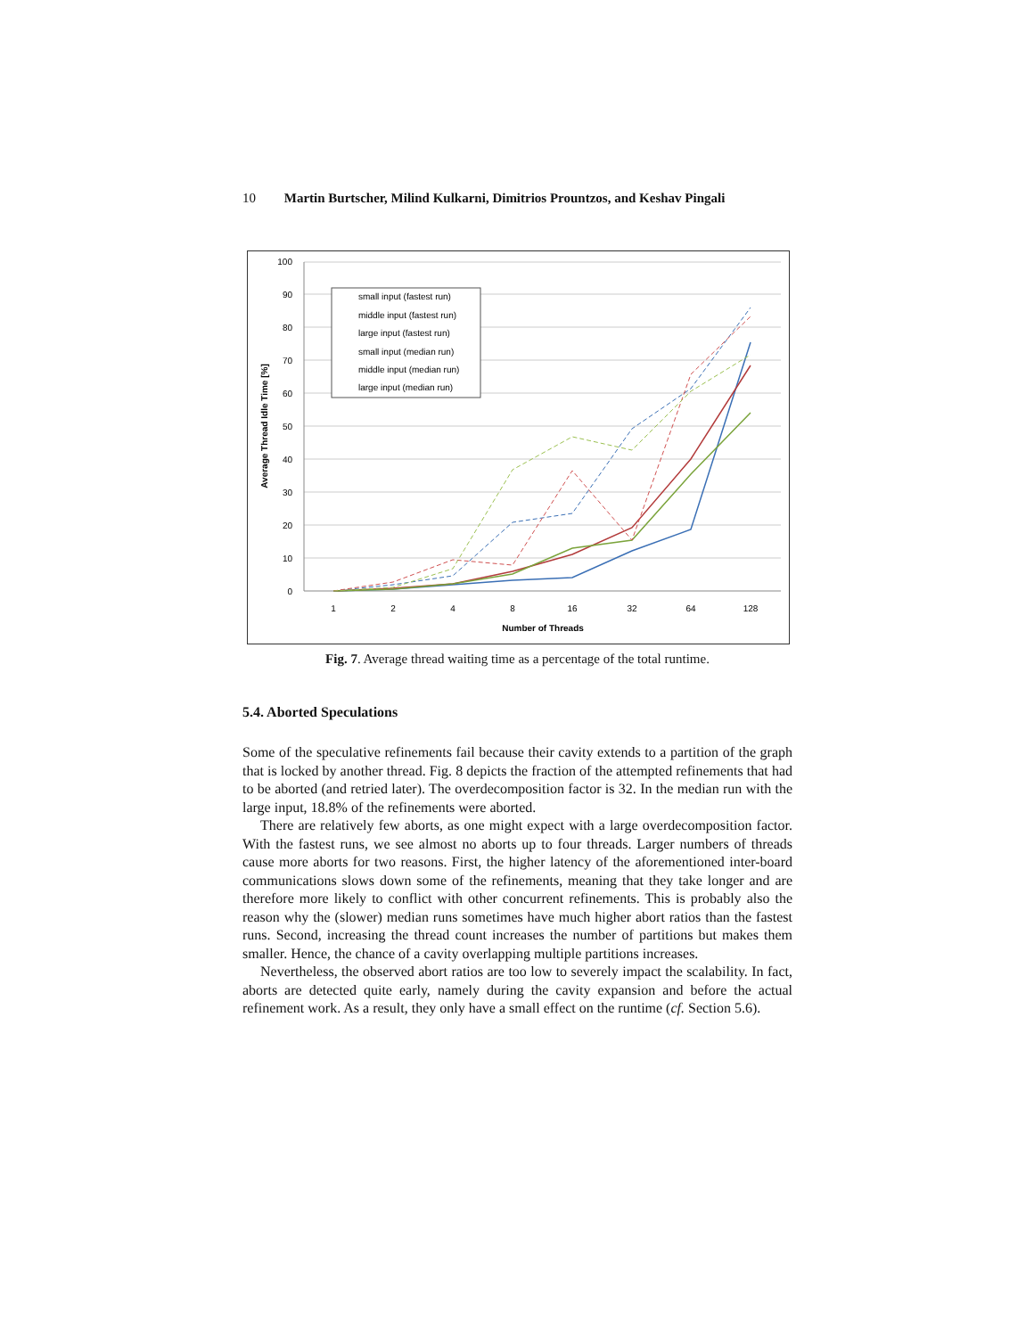10 Martin Burtscher, Milind Kulkarni, Dimitrios Prountzos, and Keshav Pingali
100
90
80
70
60
50
40
30
20
10
0
1
2
4
8
16
32
64
128
Number of Threads
Average Thread Idle Time [%]
small input (fastest run)
middle input (fastest run)
large input (fastest run)
small input (median run)
middle input (median run)
large input (median run)
Fig. 7. Average thread waiting time as a percentage of the total runtime.
5.4. Aborted Speculations
Some of the speculative refinements fail because their cavity extends to a partition of the graph that is locked by another thread. Fig. 8 depicts the fraction of the attempted refinements that had to be aborted (and retried later). The overdecomposition factor is 32. In the median run with the large input, 18.8% of the refinements were aborted.
There are relatively few aborts, as one might expect with a large overdecomposition factor. With the fastest runs, we see almost no aborts up to four threads. Larger numbers of threads cause more aborts for two reasons. First, the higher latency of the aforementioned inter-board communications slows down some of the refinements, meaning that they take longer and are therefore more likely to conflict with other concurrent refinements. This is probably also the reason why the (slower) median runs sometimes have much higher abort ratios than the fastest runs. Second, increasing the thread count increases the number of partitions but makes them smaller. Hence, the chance of a cavity overlapping multiple partitions increases.
Nevertheless, the observed abort ratios are too low to severely impact the scalability. In fact, aborts are detected quite early, namely during the cavity expansion and before the actual refinement work. As a result, they only have a small effect on the runtime (cf. Section 5.6).